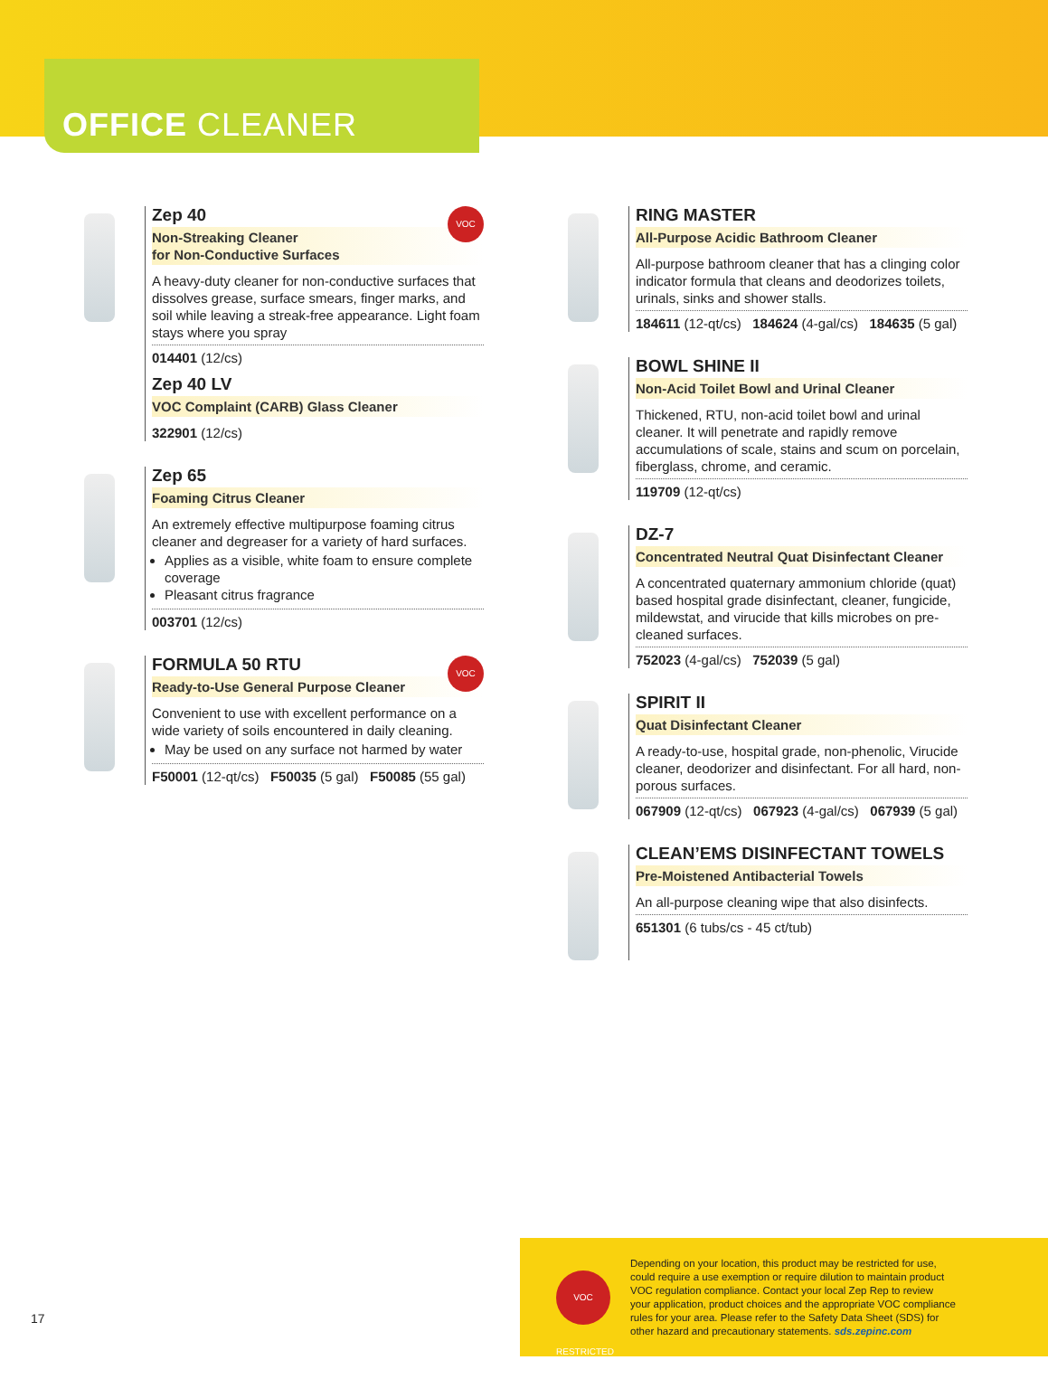OFFICE CLEANER
VOC
Zep 40
Non-Streaking Cleaner
for Non-Conductive Surfaces
A heavy-duty cleaner for non-conductive surfaces that dissolves grease, surface smears, finger marks, and soil while leaving a streak-free appearance. Light foam stays where you spray
014401 (12/cs)
Zep 40 LV
VOC Complaint (CARB) Glass Cleaner
322901 (12/cs)
Zep 65
Foaming Citrus Cleaner
An extremely effective multipurpose foaming citrus cleaner and degreaser for a variety of hard surfaces.
Applies as a visible, white foam to ensure complete coverage
Pleasant citrus fragrance
003701 (12/cs)
VOC
FORMULA 50 RTU
Ready-to-Use General Purpose Cleaner
Convenient to use with excellent performance on a wide variety of soils encountered in daily cleaning.
May be used on any surface not harmed by water
F50001 (12-qt/cs) F50035 (5 gal) F50085 (55 gal)
RING MASTER
All-Purpose Acidic Bathroom Cleaner
All-purpose bathroom cleaner that has a clinging color indicator formula that cleans and deodorizes toilets, urinals, sinks and shower stalls.
184611 (12-qt/cs) 184624 (4-gal/cs) 184635 (5 gal)
BOWL SHINE II
Non-Acid Toilet Bowl and Urinal Cleaner
Thickened, RTU, non-acid toilet bowl and urinal cleaner. It will penetrate and rapidly remove accumulations of scale, stains and scum on porcelain, fiberglass, chrome, and ceramic.
119709 (12-qt/cs)
DZ-7
Concentrated Neutral Quat Disinfectant Cleaner
A concentrated quaternary ammonium chloride (quat) based hospital grade disinfectant, cleaner, fungicide, mildewstat, and virucide that kills microbes on pre-cleaned surfaces.
752023 (4-gal/cs) 752039 (5 gal)
SPIRIT II
Quat Disinfectant Cleaner
A ready-to-use, hospital grade, non-phenolic, Virucide cleaner, deodorizer and disinfectant. For all hard, non-porous surfaces.
067909 (12-qt/cs) 067923 (4-gal/cs) 067939 (5 gal)
CLEAN’EMS DISINFECTANT TOWELS
Pre-Moistened Antibacterial Towels
An all-purpose cleaning wipe that also disinfects.
651301 (6 tubs/cs - 45 ct/tub)
VOC RESTRICTED
Depending on your location, this product may be restricted for use, could require a use exemption or require dilution to maintain product VOC regulation compliance. Contact your local Zep Rep to review your application, product choices and the appropriate VOC compliance rules for your area. Please refer to the Safety Data Sheet (SDS) for other hazard and precautionary statements. sds.zepinc.com
17